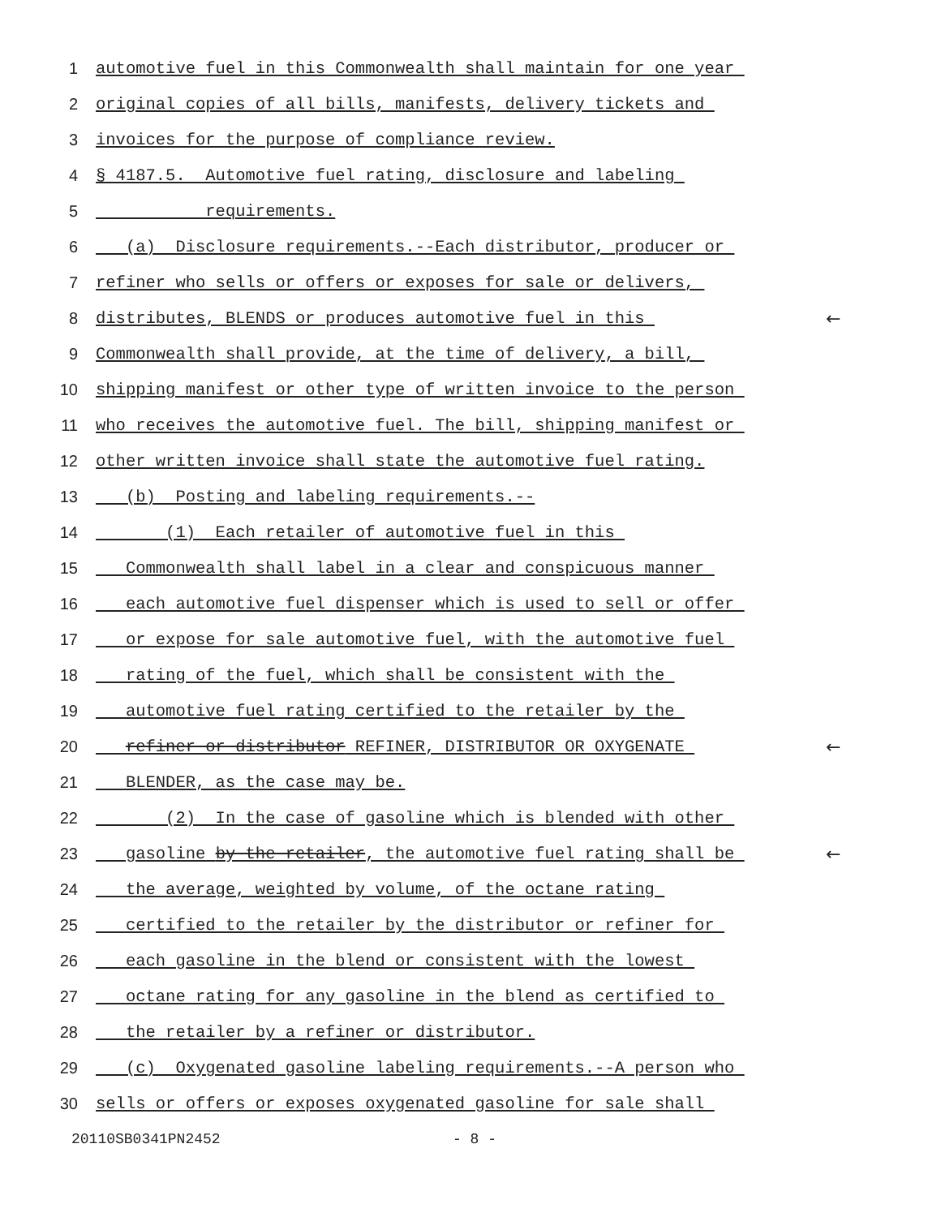1 automotive fuel in this Commonwealth shall maintain for one year
2 original copies of all bills, manifests, delivery tickets and
3 invoices for the purpose of compliance review.
4 § 4187.5. Automotive fuel rating, disclosure and labeling
5 requirements.
6 (a) Disclosure requirements.--Each distributor, producer or
7 refiner who sells or offers or exposes for sale or delivers,
8 distributes, BLENDS or produces automotive fuel in this ←
9 Commonwealth shall provide, at the time of delivery, a bill,
10 shipping manifest or other type of written invoice to the person
11 who receives the automotive fuel. The bill, shipping manifest or
12 other written invoice shall state the automotive fuel rating.
13 (b) Posting and labeling requirements.--
14 (1) Each retailer of automotive fuel in this
15 Commonwealth shall label in a clear and conspicuous manner
16 each automotive fuel dispenser which is used to sell or offer
17 or expose for sale automotive fuel, with the automotive fuel
18 rating of the fuel, which shall be consistent with the
19 automotive fuel rating certified to the retailer by the
20 refiner or distributor REFINER, DISTRIBUTOR OR OXYGENATE ←
21 BLENDER, as the case may be.
22 (2) In the case of gasoline which is blended with other
23 gasoline by the retailer, the automotive fuel rating shall be ←
24 the average, weighted by volume, of the octane rating
25 certified to the retailer by the distributor or refiner for
26 each gasoline in the blend or consistent with the lowest
27 octane rating for any gasoline in the blend as certified to
28 the retailer by a refiner or distributor.
29 (c) Oxygenated gasoline labeling requirements.--A person who
30 sells or offers or exposes oxygenated gasoline for sale shall
20110SB0341PN2452 - 8 -